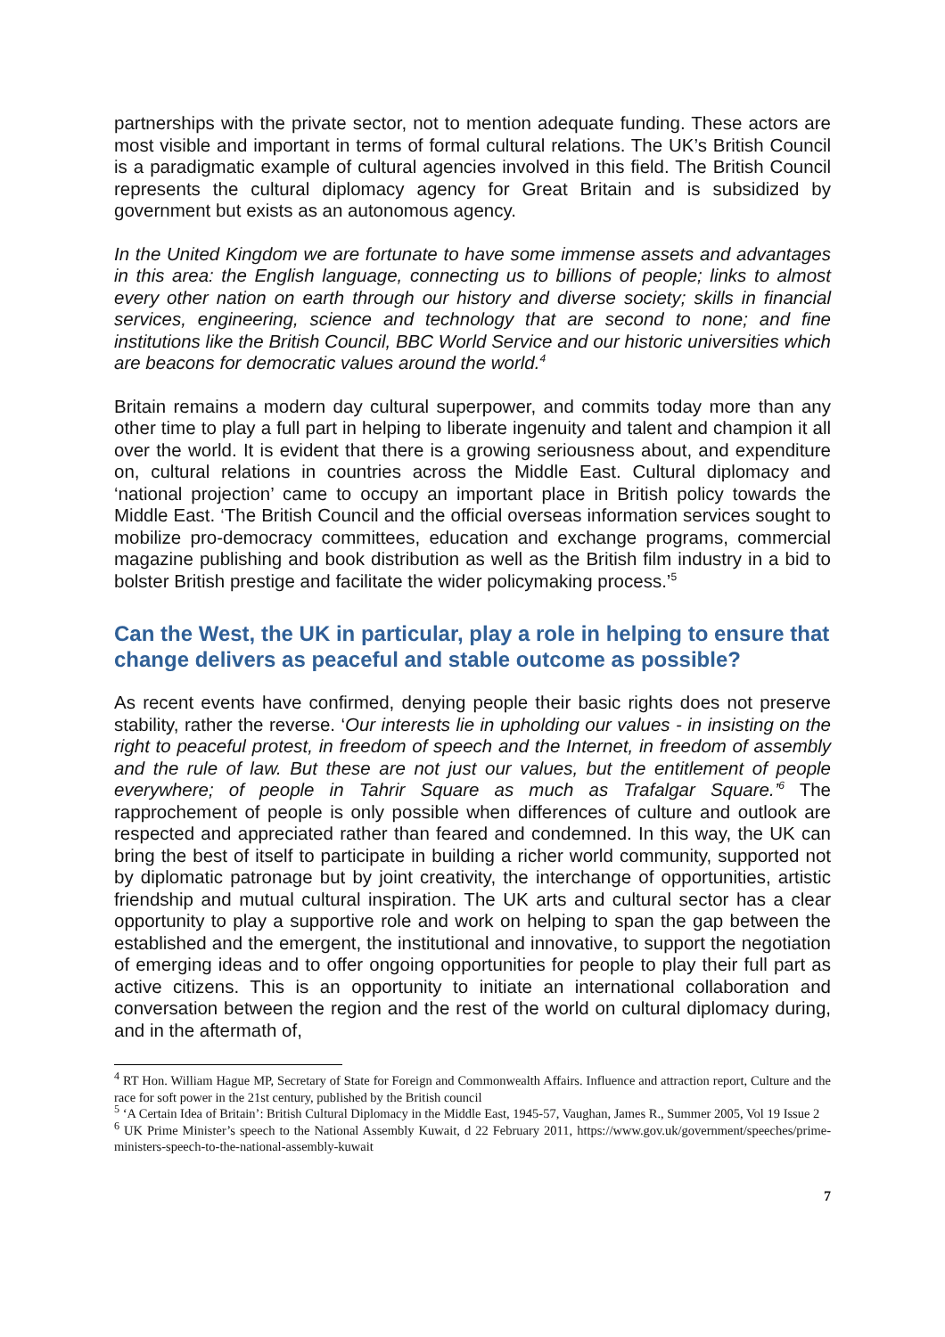partnerships with the private sector, not to mention adequate funding. These actors are most visible and important in terms of formal cultural relations. The UK’s British Council is a paradigmatic example of cultural agencies involved in this field. The British Council represents the cultural diplomacy agency for Great Britain and is subsidized by government but exists as an autonomous agency.
In the United Kingdom we are fortunate to have some immense assets and advantages in this area: the English language, connecting us to billions of people; links to almost every other nation on earth through our history and diverse society; skills in financial services, engineering, science and technology that are second to none; and fine institutions like the British Council, BBC World Service and our historic universities which are beacons for democratic values around the world.<sup>4</sup>
Britain remains a modern day cultural superpower, and commits today more than any other time to play a full part in helping to liberate ingenuity and talent and champion it all over the world. It is evident that there is a growing seriousness about, and expenditure on, cultural relations in countries across the Middle East. Cultural diplomacy and ‘national projection’ came to occupy an important place in British policy towards the Middle East. ‘The British Council and the official overseas information services sought to mobilize pro-democracy committees, education and exchange programs, commercial magazine publishing and book distribution as well as the British film industry in a bid to bolster British prestige and facilitate the wider policymaking process.’<sup>5</sup>
Can the West, the UK in particular, play a role in helping to ensure that change delivers as peaceful and stable outcome as possible?
As recent events have confirmed, denying people their basic rights does not preserve stability, rather the reverse. ‘Our interests lie in upholding our values - in insisting on the right to peaceful protest, in freedom of speech and the Internet, in freedom of assembly and the rule of law. But these are not just our values, but the entitlement of people everywhere; of people in Tahrir Square as much as Trafalgar Square.’<sup>6</sup> The rapprochement of people is only possible when differences of culture and outlook are respected and appreciated rather than feared and condemned. In this way, the UK can bring the best of itself to participate in building a richer world community, supported not by diplomatic patronage but by joint creativity, the interchange of opportunities, artistic friendship and mutual cultural inspiration. The UK arts and cultural sector has a clear opportunity to play a supportive role and work on helping to span the gap between the established and the emergent, the institutional and innovative, to support the negotiation of emerging ideas and to offer ongoing opportunities for people to play their full part as active citizens. This is an opportunity to initiate an international collaboration and conversation between the region and the rest of the world on cultural diplomacy during, and in the aftermath of,
<sup>4</sup> RT Hon. William Hague MP, Secretary of State for Foreign and Commonwealth Affairs. Influence and attraction report, Culture and the race for soft power in the 21st century, published by the British council
<sup>5</sup> ‘A Certain Idea of Britain’: British Cultural Diplomacy in the Middle East, 1945-57, Vaughan, James R., Summer 2005, Vol 19 Issue 2
<sup>6</sup> UK Prime Minister’s speech to the National Assembly Kuwait, d 22 February 2011, https://www.gov.uk/government/speeches/prime-ministers-speech-to-the-national-assembly-kuwait
7